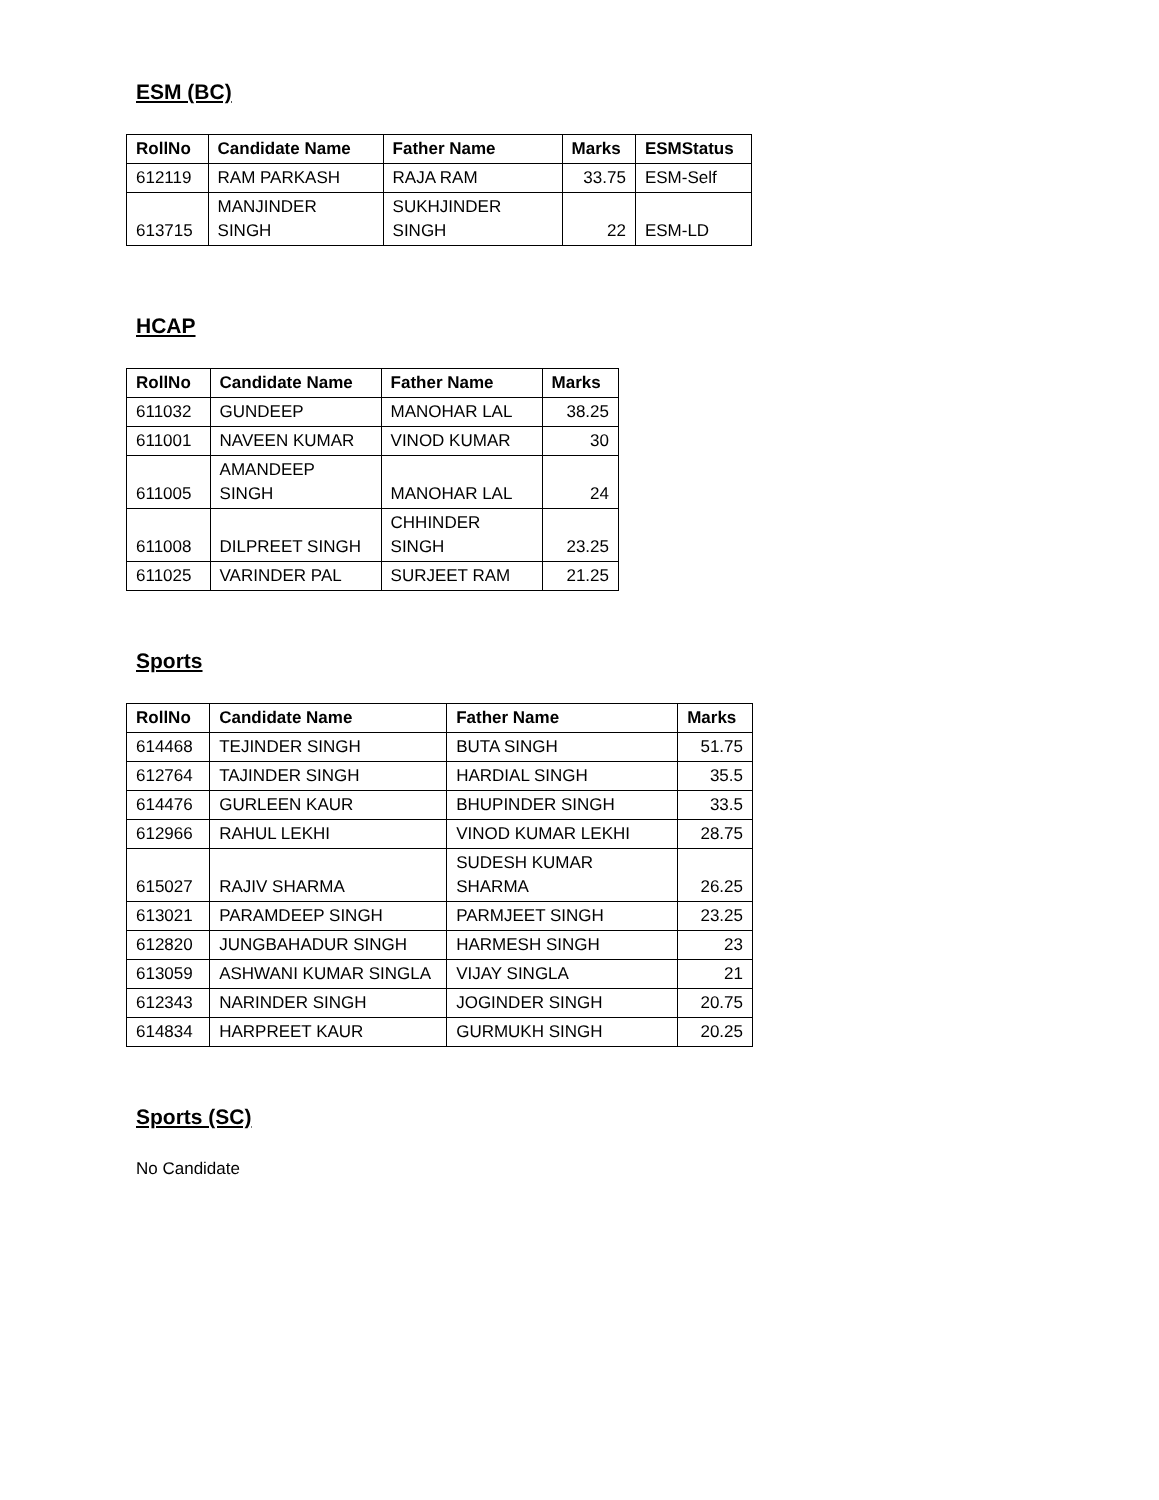ESM (BC)
| RollNo | Candidate Name | Father Name | Marks | ESMStatus |
| --- | --- | --- | --- | --- |
| 612119 | RAM PARKASH | RAJA RAM | 33.75 | ESM-Self |
| 613715 | MANJINDER SINGH | SUKHJINDER SINGH | 22 | ESM-LD |
HCAP
| RollNo | Candidate Name | Father Name | Marks |
| --- | --- | --- | --- |
| 611032 | GUNDEEP | MANOHAR LAL | 38.25 |
| 611001 | NAVEEN KUMAR | VINOD KUMAR | 30 |
| 611005 | AMANDEEP SINGH | MANOHAR LAL | 24 |
| 611008 | DILPREET SINGH | CHHINDER SINGH | 23.25 |
| 611025 | VARINDER PAL | SURJEET RAM | 21.25 |
Sports
| RollNo | Candidate Name | Father Name | Marks |
| --- | --- | --- | --- |
| 614468 | TEJINDER SINGH | BUTA SINGH | 51.75 |
| 612764 | TAJINDER SINGH | HARDIAL SINGH | 35.5 |
| 614476 | GURLEEN KAUR | BHUPINDER SINGH | 33.5 |
| 612966 | RAHUL LEKHI | VINOD KUMAR LEKHI | 28.75 |
| 615027 | RAJIV SHARMA | SUDESH KUMAR SHARMA | 26.25 |
| 613021 | PARAMDEEP SINGH | PARMJEET SINGH | 23.25 |
| 612820 | JUNGBAHADUR SINGH | HARMESH SINGH | 23 |
| 613059 | ASHWANI KUMAR SINGLA | VIJAY SINGLA | 21 |
| 612343 | NARINDER SINGH | JOGINDER SINGH | 20.75 |
| 614834 | HARPREET KAUR | GURMUKH SINGH | 20.25 |
Sports (SC)
No Candidate